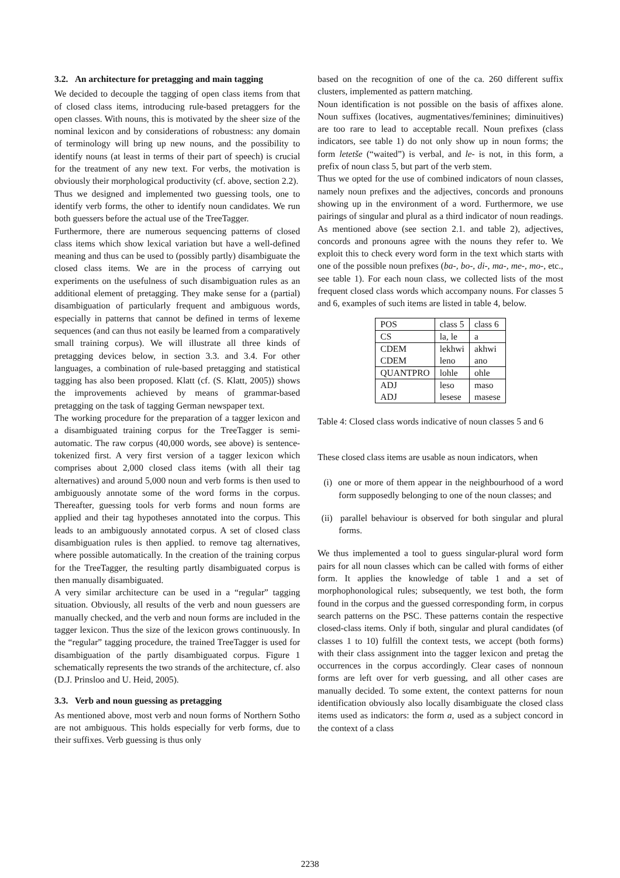3.2. An architecture for pretagging and main tagging
We decided to decouple the tagging of open class items from that of closed class items, introducing rule-based pretaggers for the open classes. With nouns, this is motivated by the sheer size of the nominal lexicon and by considerations of robustness: any domain of terminology will bring up new nouns, and the possibility to identify nouns (at least in terms of their part of speech) is crucial for the treatment of any new text. For verbs, the motivation is obviously their morphological productivity (cf. above, section 2.2).
Thus we designed and implemented two guessing tools, one to identify verb forms, the other to identify noun candidates. We run both guessers before the actual use of the TreeTagger.
Furthermore, there are numerous sequencing patterns of closed class items which show lexical variation but have a well-defined meaning and thus can be used to (possibly partly) disambiguate the closed class items. We are in the process of carrying out experiments on the usefulness of such disambiguation rules as an additional element of pretagging. They make sense for a (partial) disambiguation of particularly frequent and ambiguous words, especially in patterns that cannot be defined in terms of lexeme sequences (and can thus not easily be learned from a comparatively small training corpus). We will illustrate all three kinds of pretagging devices below, in section 3.3. and 3.4. For other languages, a combination of rule-based pretagging and statistical tagging has also been proposed. Klatt (cf. (S. Klatt, 2005)) shows the improvements achieved by means of grammar-based pretagging on the task of tagging German newspaper text.
The working procedure for the preparation of a tagger lexicon and a disambiguated training corpus for the TreeTagger is semi-automatic. The raw corpus (40,000 words, see above) is sentence-tokenized first. A very first version of a tagger lexicon which comprises about 2,000 closed class items (with all their tag alternatives) and around 5,000 noun and verb forms is then used to ambiguously annotate some of the word forms in the corpus. Thereafter, guessing tools for verb forms and noun forms are applied and their tag hypotheses annotated into the corpus. This leads to an ambiguously annotated corpus. A set of closed class disambiguation rules is then applied. to remove tag alternatives, where possible automatically. In the creation of the training corpus for the TreeTagger, the resulting partly disambiguated corpus is then manually disambiguated.
A very similar architecture can be used in a “regular” tagging situation. Obviously, all results of the verb and noun guessers are manually checked, and the verb and noun forms are included in the tagger lexicon. Thus the size of the lexicon grows continuously. In the “regular” tagging procedure, the trained TreeTagger is used for disambiguation of the partly disambiguated corpus. Figure 1 schematically represents the two strands of the architecture, cf. also (D.J. Prinsloo and U. Heid, 2005).
3.3. Verb and noun guessing as pretagging
As mentioned above, most verb and noun forms of Northern Sotho are not ambiguous. This holds especially for verb forms, due to their suffixes. Verb guessing is thus only
based on the recognition of one of the ca. 260 different suffix clusters, implemented as pattern matching.
Noun identification is not possible on the basis of affixes alone. Noun suffixes (locatives, augmentatives/feminines; diminuitives) are too rare to lead to acceptable recall. Noun prefixes (class indicators, see table 1) do not only show up in noun forms; the form letetše (“waited”) is verbal, and le- is not, in this form, a prefix of noun class 5, but part of the verb stem.
Thus we opted for the use of combined indicators of noun classes, namely noun prefixes and the adjectives, concords and pronouns showing up in the environment of a word. Furthermore, we use pairings of singular and plural as a third indicator of noun readings. As mentioned above (see section 2.1. and table 2), adjectives, concords and pronouns agree with the nouns they refer to. We exploit this to check every word form in the text which starts with one of the possible noun prefixes (ba-, bo-, di-, ma-, me-, mo-, etc., see table 1). For each noun class, we collected lists of the most frequent closed class words which accompany nouns. For classes 5 and 6, examples of such items are listed in table 4, below.
| POS | class 5 | class 6 |
| CS | la, le | a |
| CDEM | lekhwi | akhwi |
| CDEM | leno | ano |
| QUANTPRO | lohle | ohle |
| ADJ | leso | maso |
| ADJ | lesese | masese |
Table 4: Closed class words indicative of noun classes 5 and 6
These closed class items are usable as noun indicators, when
(i) one or more of them appear in the neighbourhood of a word form supposedly belonging to one of the noun classes; and
(ii) parallel behaviour is observed for both singular and plural forms.
We thus implemented a tool to guess singular-plural word form pairs for all noun classes which can be called with forms of either form. It applies the knowledge of table 1 and a set of morphophonological rules; subsequently, we test both, the form found in the corpus and the guessed corresponding form, in corpus search patterns on the PSC. These patterns contain the respective closed-class items. Only if both, singular and plural candidates (of classes 1 to 10) fulfill the context tests, we accept (both forms) with their class assignment into the tagger lexicon and pretag the occurrences in the corpus accordingly. Clear cases of nonnoun forms are left over for verb guessing, and all other cases are manually decided. To some extent, the context patterns for noun identification obviously also locally disambiguate the closed class items used as indicators: the form a, used as a subject concord in the context of a class
2238